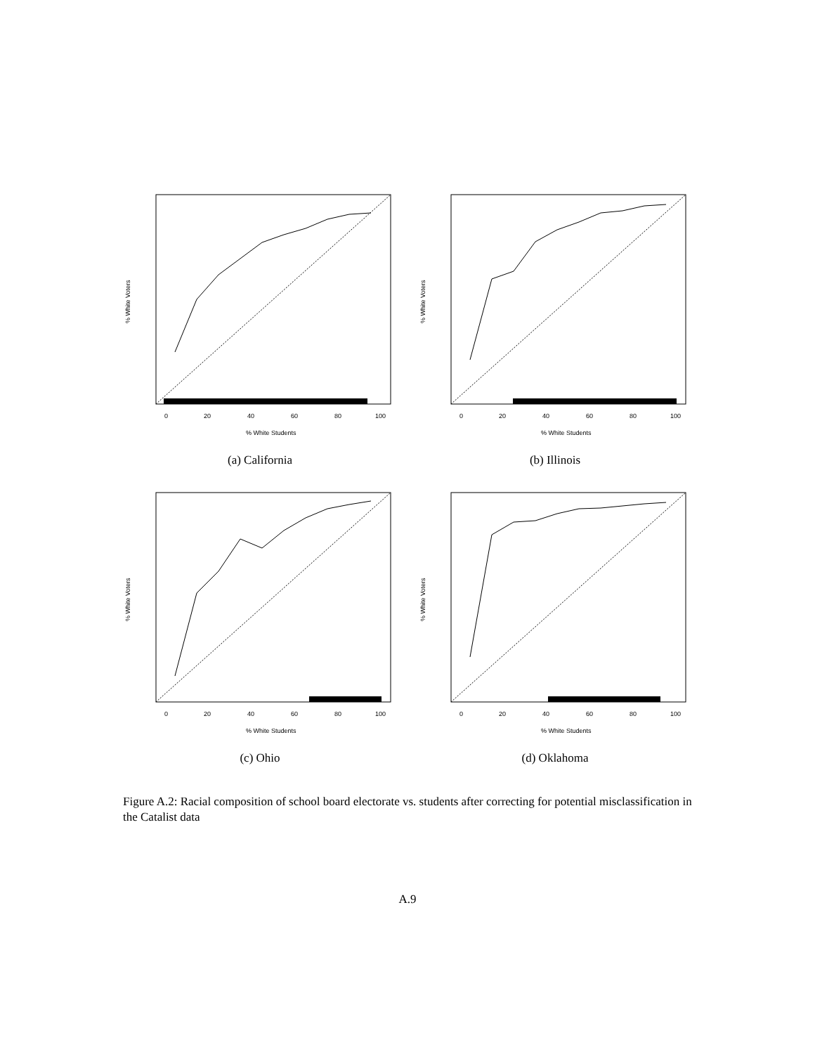0
20
40
60
80
100
% White Students
% White Voters
(a) California
0
20
40
60
80
100
% White Students
% White Voters
(b) Illinois
0
20
40
60
80
100
% White Students
% White Voters
(c) Ohio
0
20
40
60
80
100
% White Students
% White Voters
(d) Oklahoma
Figure A.2: Racial composition of school board electorate vs. students after correcting for potential misclassification in the Catalist data
A.9